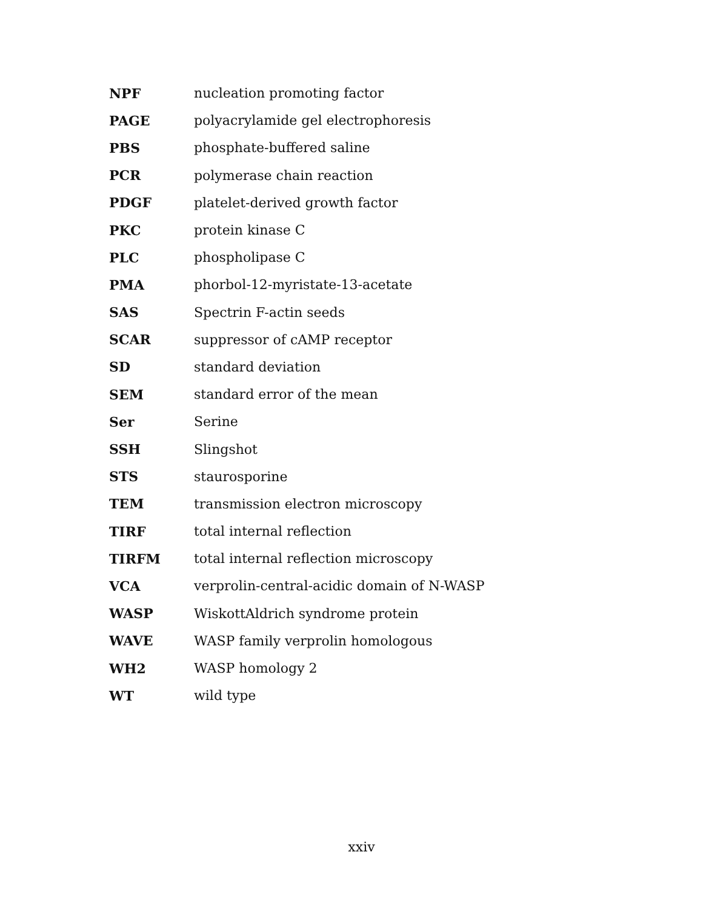| NPF | nucleation promoting factor |
| PAGE | polyacrylamide gel electrophoresis |
| PBS | phosphate-buffered saline |
| PCR | polymerase chain reaction |
| PDGF | platelet-derived growth factor |
| PKC | protein kinase C |
| PLC | phospholipase C |
| PMA | phorbol-12-myristate-13-acetate |
| SAS | Spectrin F-actin seeds |
| SCAR | suppressor of cAMP receptor |
| SD | standard deviation |
| SEM | standard error of the mean |
| Ser | Serine |
| SSH | Slingshot |
| STS | staurosporine |
| TEM | transmission electron microscopy |
| TIRF | total internal reflection |
| TIRFM | total internal reflection microscopy |
| VCA | verprolin-central-acidic domain of N-WASP |
| WASP | WiskottAldrich syndrome protein |
| WAVE | WASP family verprolin homologous |
| WH2 | WASP homology 2 |
| WT | wild type |
xxiv